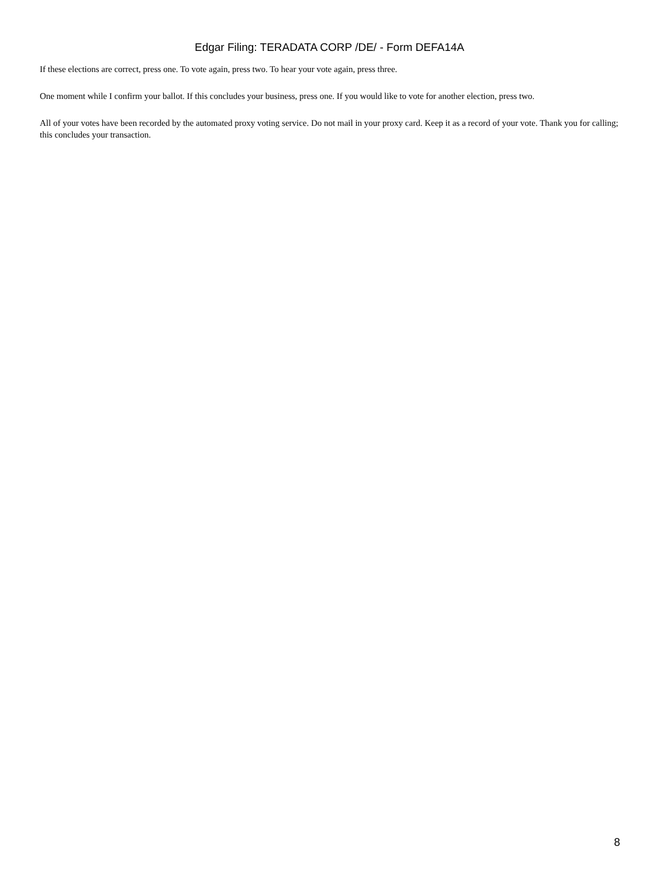Edgar Filing: TERADATA CORP /DE/ - Form DEFA14A
If these elections are correct, press one. To vote again, press two. To hear your vote again, press three.
One moment while I confirm your ballot. If this concludes your business, press one. If you would like to vote for another election, press two.
All of your votes have been recorded by the automated proxy voting service. Do not mail in your proxy card. Keep it as a record of your vote. Thank you for calling; this concludes your transaction.
8